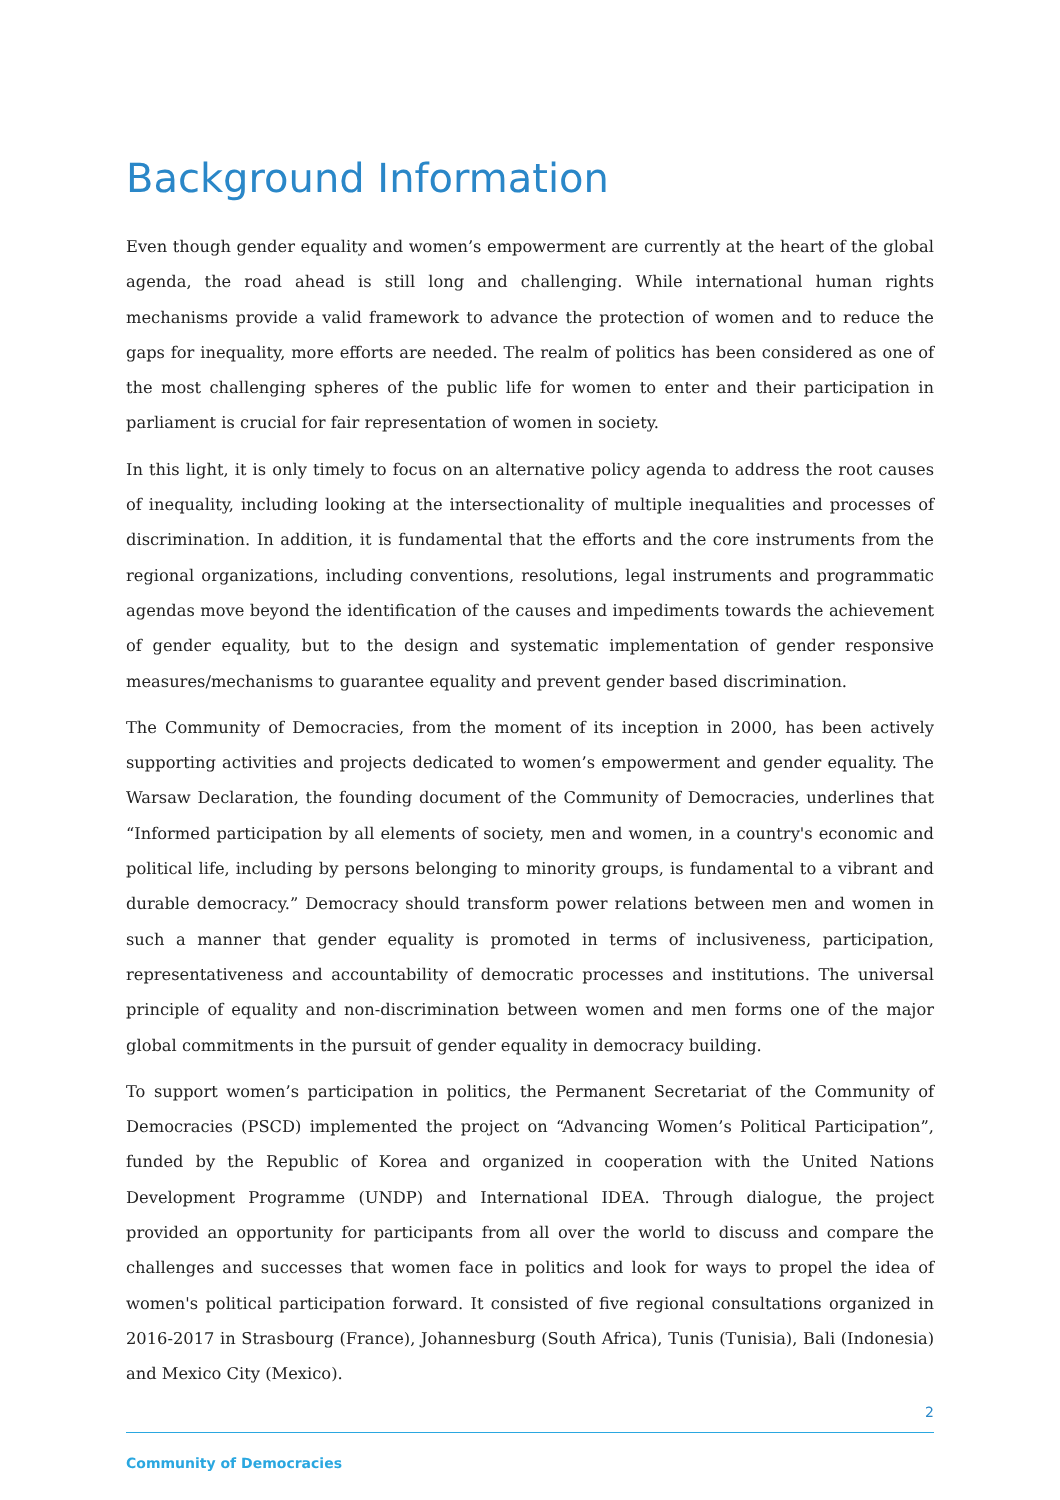Background Information
Even though gender equality and women’s empowerment are currently at the heart of the global agenda, the road ahead is still long and challenging. While international human rights mechanisms provide a valid framework to advance the protection of women and to reduce the gaps for inequality, more efforts are needed. The realm of politics has been considered as one of the most challenging spheres of the public life for women to enter and their participation in parliament is crucial for fair representation of women in society.
In this light, it is only timely to focus on an alternative policy agenda to address the root causes of inequality, including looking at the intersectionality of multiple inequalities and processes of discrimination. In addition, it is fundamental that the efforts and the core instruments from the regional organizations, including conventions, resolutions, legal instruments and programmatic agendas move beyond the identification of the causes and impediments towards the achievement of gender equality, but to the design and systematic implementation of gender responsive measures/mechanisms to guarantee equality and prevent gender based discrimination.
The Community of Democracies, from the moment of its inception in 2000, has been actively supporting activities and projects dedicated to women’s empowerment and gender equality. The Warsaw Declaration, the founding document of the Community of Democracies, underlines that “Informed participation by all elements of society, men and women, in a country's economic and political life, including by persons belonging to minority groups, is fundamental to a vibrant and durable democracy.” Democracy should transform power relations between men and women in such a manner that gender equality is promoted in terms of inclusiveness, participation, representativeness and accountability of democratic processes and institutions. The universal principle of equality and non-discrimination between women and men forms one of the major global commitments in the pursuit of gender equality in democracy building.
To support women’s participation in politics, the Permanent Secretariat of the Community of Democracies (PSCD) implemented the project on “Advancing Women’s Political Participation”, funded by the Republic of Korea and organized in cooperation with the United Nations Development Programme (UNDP) and International IDEA. Through dialogue, the project provided an opportunity for participants from all over the world to discuss and compare the challenges and successes that women face in politics and look for ways to propel the idea of women's political participation forward. It consisted of five regional consultations organized in 2016-2017 in Strasbourg (France), Johannesburg (South Africa), Tunis (Tunisia), Bali (Indonesia) and Mexico City (Mexico).
2
Community of Democracies